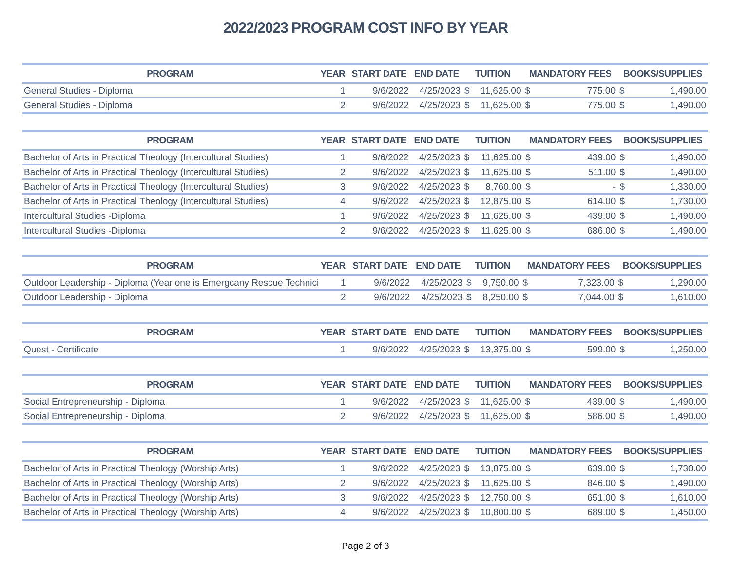2022/2023 PROGRAM COST INFO BY YEAR
| PROGRAM | YEAR | START DATE | END DATE | TUITION | | MANDATORY FEES | | BOOKS/SUPPLIES | |
| --- | --- | --- | --- | --- | --- | --- | --- | --- | --- |
| General Studies - Diploma | 1 | 9/6/2022 | 4/25/2023 | $ | 11,625.00 | $ | 775.00 | $ | 1,490.00 |
| General Studies - Diploma | 2 | 9/6/2022 | 4/25/2023 | $ | 11,625.00 | $ | 775.00 | $ | 1,490.00 |
| PROGRAM | YEAR | START DATE | END DATE | TUITION | | MANDATORY FEES | | BOOKS/SUPPLIES | |
| --- | --- | --- | --- | --- | --- | --- | --- | --- | --- |
| Bachelor of Arts in Practical Theology (Intercultural Studies) | 1 | 9/6/2022 | 4/25/2023 | $ | 11,625.00 | $ | 439.00 | $ | 1,490.00 |
| Bachelor of Arts in Practical Theology (Intercultural Studies) | 2 | 9/6/2022 | 4/25/2023 | $ | 11,625.00 | $ | 511.00 | $ | 1,490.00 |
| Bachelor of Arts in Practical Theology (Intercultural Studies) | 3 | 9/6/2022 | 4/25/2023 | $ | 8,760.00 | $ | - | $ | 1,330.00 |
| Bachelor of Arts in Practical Theology (Intercultural Studies) | 4 | 9/6/2022 | 4/25/2023 | $ | 12,875.00 | $ | 614.00 | $ | 1,730.00 |
| Intercultural Studies -Diploma | 1 | 9/6/2022 | 4/25/2023 | $ | 11,625.00 | $ | 439.00 | $ | 1,490.00 |
| Intercultural Studies -Diploma | 2 | 9/6/2022 | 4/25/2023 | $ | 11,625.00 | $ | 686.00 | $ | 1,490.00 |
| PROGRAM | YEAR | START DATE | END DATE | TUITION | | MANDATORY FEES | | BOOKS/SUPPLIES | |
| --- | --- | --- | --- | --- | --- | --- | --- | --- | --- |
| Outdoor Leadership - Diploma (Year one is Emergcany Rescue Technici | 1 | 9/6/2022 | 4/25/2023 | $ | 9,750.00 | $ | 7,323.00 | $ | 1,290.00 |
| Outdoor Leadership - Diploma | 2 | 9/6/2022 | 4/25/2023 | $ | 8,250.00 | $ | 7,044.00 | $ | 1,610.00 |
| PROGRAM | YEAR | START DATE | END DATE | TUITION | | MANDATORY FEES | | BOOKS/SUPPLIES | |
| --- | --- | --- | --- | --- | --- | --- | --- | --- | --- |
| Quest - Certificate | 1 | 9/6/2022 | 4/25/2023 | $ | 13,375.00 | $ | 599.00 | $ | 1,250.00 |
| PROGRAM | YEAR | START DATE | END DATE | TUITION | | MANDATORY FEES | | BOOKS/SUPPLIES | |
| --- | --- | --- | --- | --- | --- | --- | --- | --- | --- |
| Social Entrepreneurship - Diploma | 1 | 9/6/2022 | 4/25/2023 | $ | 11,625.00 | $ | 439.00 | $ | 1,490.00 |
| Social Entrepreneurship - Diploma | 2 | 9/6/2022 | 4/25/2023 | $ | 11,625.00 | $ | 586.00 | $ | 1,490.00 |
| PROGRAM | YEAR | START DATE | END DATE | TUITION | | MANDATORY FEES | | BOOKS/SUPPLIES | |
| --- | --- | --- | --- | --- | --- | --- | --- | --- | --- |
| Bachelor of Arts in Practical Theology (Worship Arts) | 1 | 9/6/2022 | 4/25/2023 | $ | 13,875.00 | $ | 639.00 | $ | 1,730.00 |
| Bachelor of Arts in Practical Theology (Worship Arts) | 2 | 9/6/2022 | 4/25/2023 | $ | 11,625.00 | $ | 846.00 | $ | 1,490.00 |
| Bachelor of Arts in Practical Theology (Worship Arts) | 3 | 9/6/2022 | 4/25/2023 | $ | 12,750.00 | $ | 651.00 | $ | 1,610.00 |
| Bachelor of Arts in Practical Theology (Worship Arts) | 4 | 9/6/2022 | 4/25/2023 | $ | 10,800.00 | $ | 689.00 | $ | 1,450.00 |
Page 2 of 3